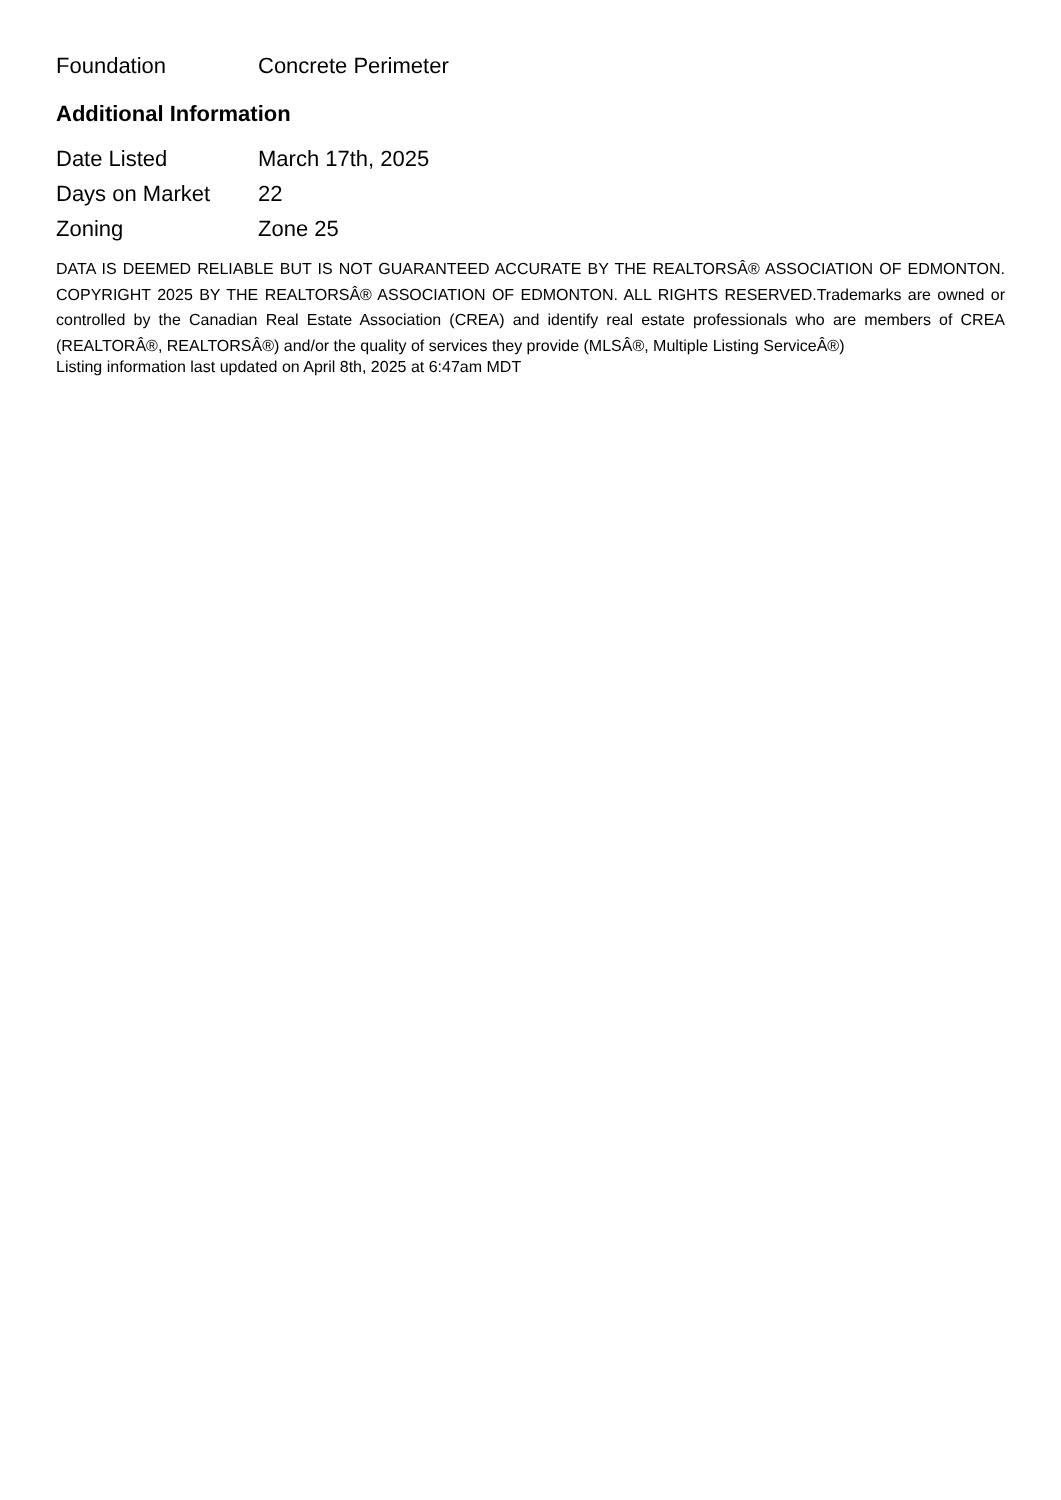| Foundation | Concrete Perimeter |
Additional Information
| Date Listed | March 17th, 2025 |
| Days on Market | 22 |
| Zoning | Zone 25 |
DATA IS DEEMED RELIABLE BUT IS NOT GUARANTEED ACCURATE BY THE REALTORSÂ® ASSOCIATION OF EDMONTON. COPYRIGHT 2025 BY THE REALTORSÂ® ASSOCIATION OF EDMONTON. ALL RIGHTS RESERVED.Trademarks are owned or controlled by the Canadian Real Estate Association (CREA) and identify real estate professionals who are members of CREA (REALTORÂ®, REALTORSÂ®) and/or the quality of services they provide (MLSÂ®, Multiple Listing ServiceÂ®)
Listing information last updated on April 8th, 2025 at 6:47am MDT